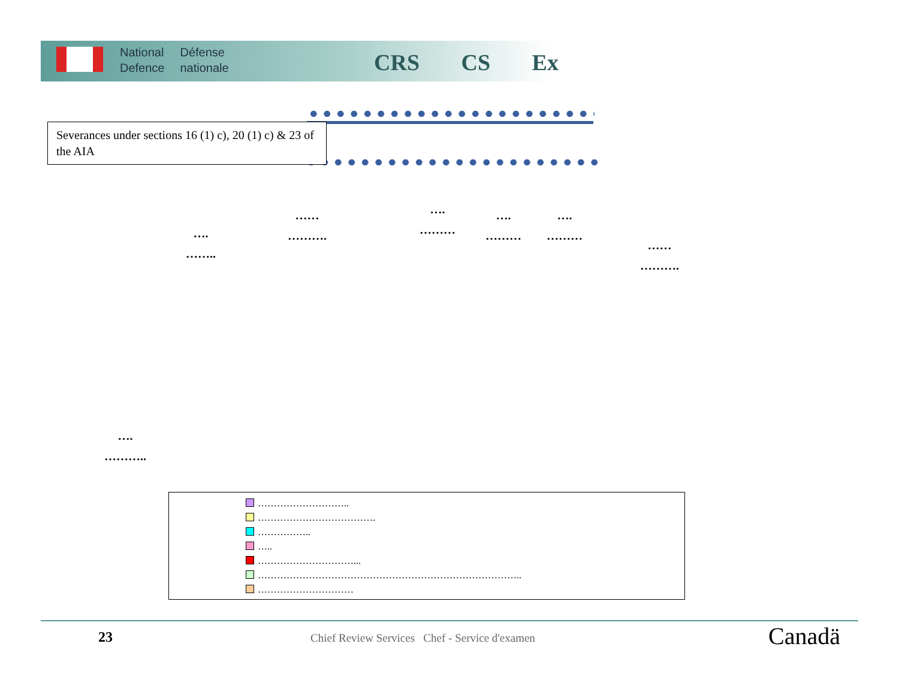National
Defence
Défense
nationale
CRS CS Ex
Severances under sections 16 (1) c), 20 (1) c) & 23 of the AIA
….
……..
……
……….
….
………
….
………
….
………
……
……….
….
………..
………………………..
……………………………….
……………..
…..
…………………………...
………………………………………………………………………..
…………………………
23
Chief Review Services Chef - Service d'examen
Canadä